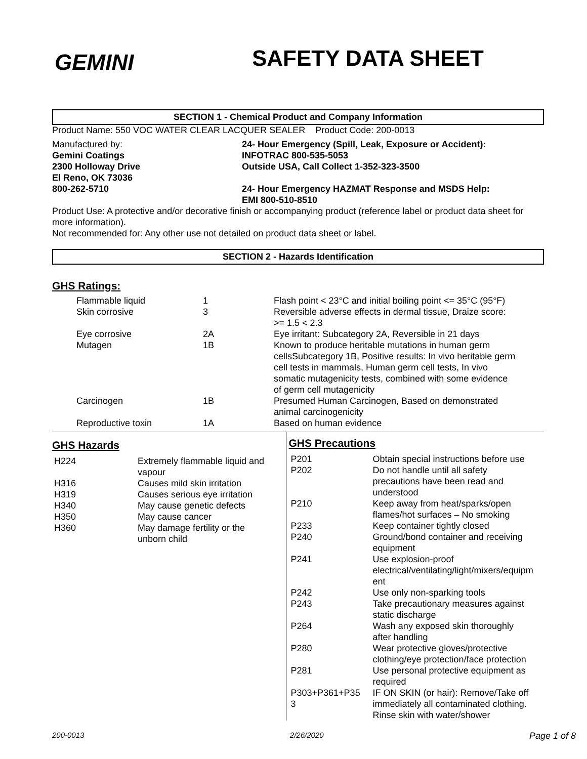GEMINI
SAFETY DATA SHEET
SECTION 1 - Chemical Product and Company Information
Product Name: 550 VOC WATER CLEAR LACQUER SEALER Product Code: 200-0013
Manufactured by:
Gemini Coatings
2300 Holloway Drive
El Reno, OK 73036
800-262-5710
24- Hour Emergency (Spill, Leak, Exposure or Accident):
INFOTRAC 800-535-5053
Outside USA, Call Collect 1-352-323-3500
24- Hour Emergency HAZMAT Response and MSDS Help:
EMI 800-510-8510
Product Use: A protective and/or decorative finish or accompanying product (reference label or product data sheet for more information).
Not recommended for: Any other use not detailed on product data sheet or label.
SECTION 2 - Hazards Identification
GHS Ratings:
| Flammable liquid | 1 | Flash point < 23°C and initial boiling point <= 35°C (95°F) |
| Skin corrosive | 3 | Reversible adverse effects in dermal tissue, Draize score: >= 1.5 < 2.3 |
| Eye corrosive | 2A | Eye irritant: Subcategory 2A, Reversible in 21 days |
| Mutagen | 1B | Known to produce heritable mutations in human germ cellsSubcategory 1B, Positive results: In vivo heritable germ cell tests in mammals, Human germ cell tests, In vivo somatic mutagenicity tests, combined with some evidence of germ cell mutagenicity |
| Carcinogen | 1B | Presumed Human Carcinogen, Based on demonstrated animal carcinogenicity |
| Reproductive toxin | 1A | Based on human evidence |
GHS Hazards
| H224 | Extremely flammable liquid and vapour |
| H316 | Causes mild skin irritation |
| H319 | Causes serious eye irritation |
| H340 | May cause genetic defects |
| H350 | May cause cancer |
| H360 | May damage fertility or the unborn child |
GHS Precautions
| P201 | Obtain special instructions before use |
| P202 | Do not handle until all safety precautions have been read and understood |
| P210 | Keep away from heat/sparks/open flames/hot surfaces – No smoking |
| P233 | Keep container tightly closed |
| P240 | Ground/bond container and receiving equipment |
| P241 | Use explosion-proof electrical/ventilating/light/mixers/equipm ent |
| P242 | Use only non-sparking tools |
| P243 | Take precautionary measures against static discharge |
| P264 | Wash any exposed skin thoroughly after handling |
| P280 | Wear protective gloves/protective clothing/eye protection/face protection |
| P281 | Use personal protective equipment as required |
| P303+P361+P35 3 | IF ON SKIN (or hair): Remove/Take off immediately all contaminated clothing. Rinse skin with water/shower |
200-0013 2/26/2020 Page 1 of 8